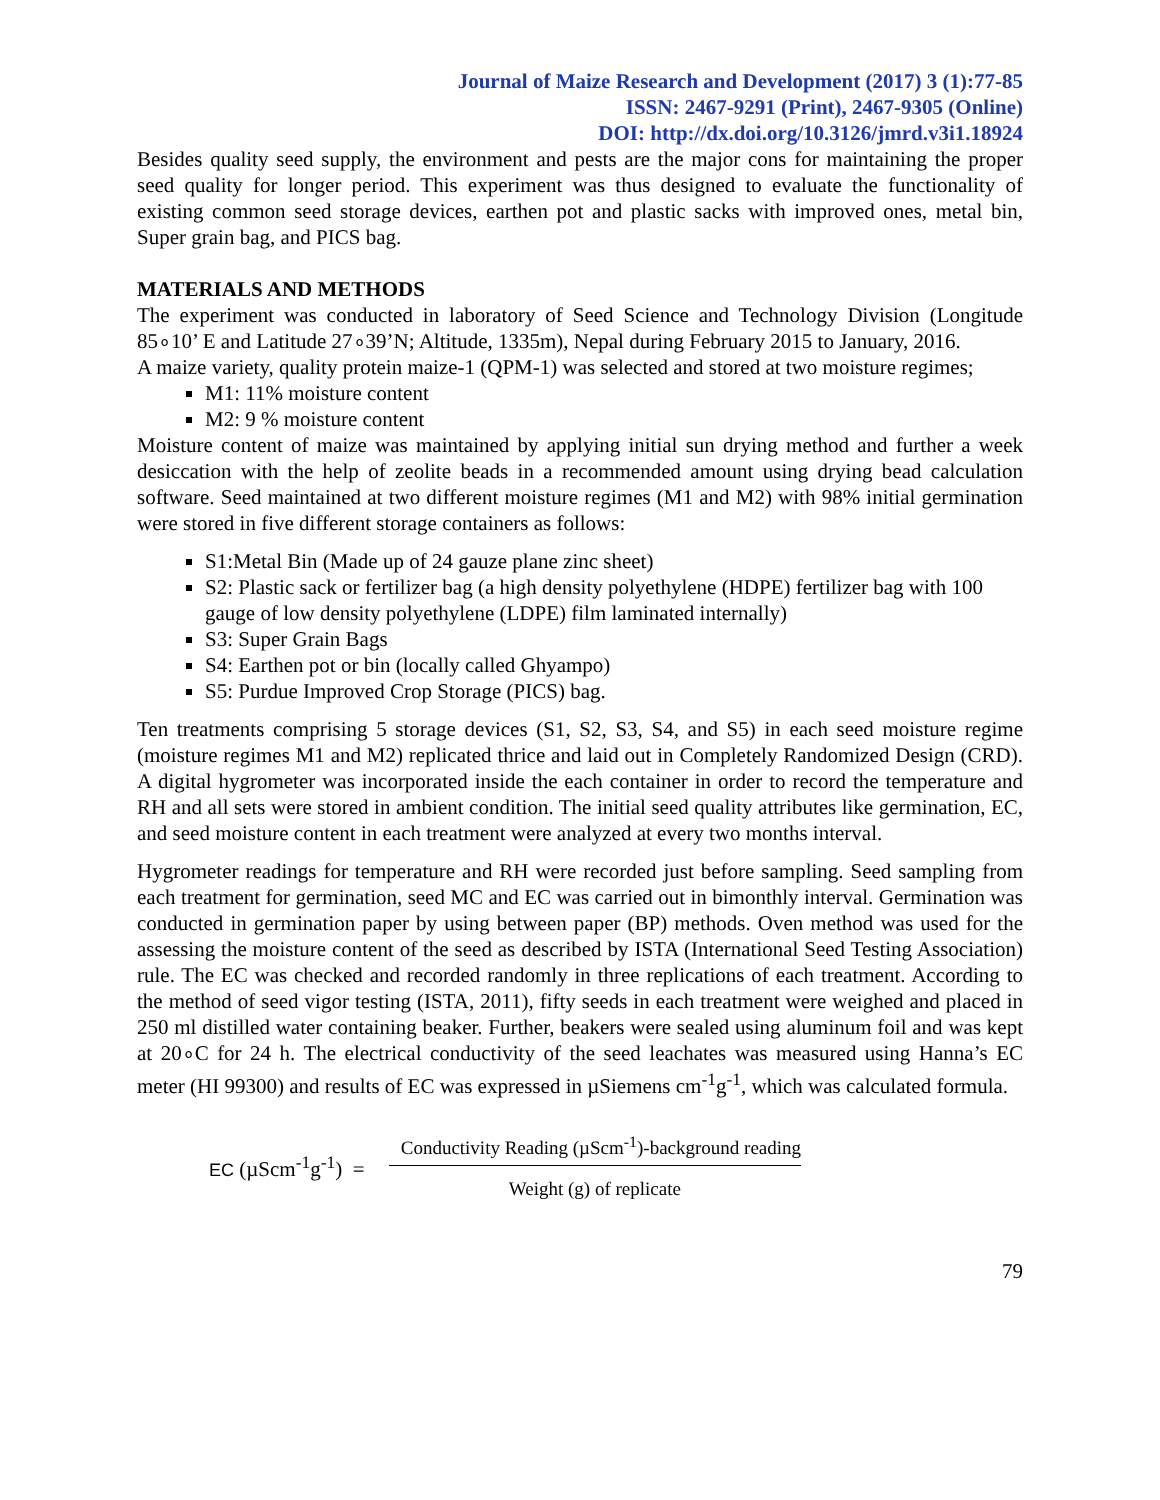Journal of Maize Research and Development (2017) 3 (1):77-85
ISSN: 2467-9291 (Print), 2467-9305 (Online)
DOI: http://dx.doi.org/10.3126/jmrd.v3i1.18924
Besides quality seed supply, the environment and pests are the major cons for maintaining the proper seed quality for longer period. This experiment was thus designed to evaluate the functionality of existing common seed storage devices, earthen pot and plastic sacks with improved ones, metal bin, Super grain bag, and PICS bag.
MATERIALS AND METHODS
The experiment was conducted in laboratory of Seed Science and Technology Division (Longitude 85∘10’ E and Latitude 27∘39’N; Altitude, 1335m), Nepal during February 2015 to January, 2016.
A maize variety, quality protein maize-1 (QPM-1) was selected and stored at two moisture regimes;
M1: 11% moisture content
M2: 9 % moisture content
Moisture content of maize was maintained by applying initial sun drying method and further a week desiccation with the help of zeolite beads in a recommended amount using drying bead calculation software. Seed maintained at two different moisture regimes (M1 and M2) with 98% initial germination were stored in five different storage containers as follows:
S1:Metal Bin (Made up of 24 gauze plane zinc sheet)
S2: Plastic sack or fertilizer bag (a high density polyethylene (HDPE) fertilizer bag with 100 gauge of low density polyethylene (LDPE) film laminated internally)
S3: Super Grain Bags
S4: Earthen pot or bin (locally called Ghyampo)
S5: Purdue Improved Crop Storage (PICS) bag.
Ten treatments comprising 5 storage devices (S1, S2, S3, S4, and S5) in each seed moisture regime (moisture regimes M1 and M2) replicated thrice and laid out in Completely Randomized Design (CRD). A digital hygrometer was incorporated inside the each container in order to record the temperature and RH and all sets were stored in ambient condition. The initial seed quality attributes like germination, EC, and seed moisture content in each treatment were analyzed at every two months interval.
Hygrometer readings for temperature and RH were recorded just before sampling. Seed sampling from each treatment for germination, seed MC and EC was carried out in bimonthly interval. Germination was conducted in germination paper by using between paper (BP) methods. Oven method was used for the assessing the moisture content of the seed as described by ISTA (International Seed Testing Association) rule. The EC was checked and recorded randomly in three replications of each treatment. According to the method of seed vigor testing (ISTA, 2011), fifty seeds in each treatment were weighed and placed in 250 ml distilled water containing beaker. Further, beakers were sealed using aluminum foil and was kept at 20∘C for 24 h. The electrical conductivity of the seed leachates was measured using Hanna’s EC meter (HI 99300) and results of EC was expressed in µSiemens cm<sup>-1</sup>g<sup>-1</sup>, which was calculated formula.
EC (µScm<sup>-1</sup>g<sup>-1</sup>) =
Conductivity Reading (µScm<sup>-1</sup>)-background reading
Weight (g) of replicate
79